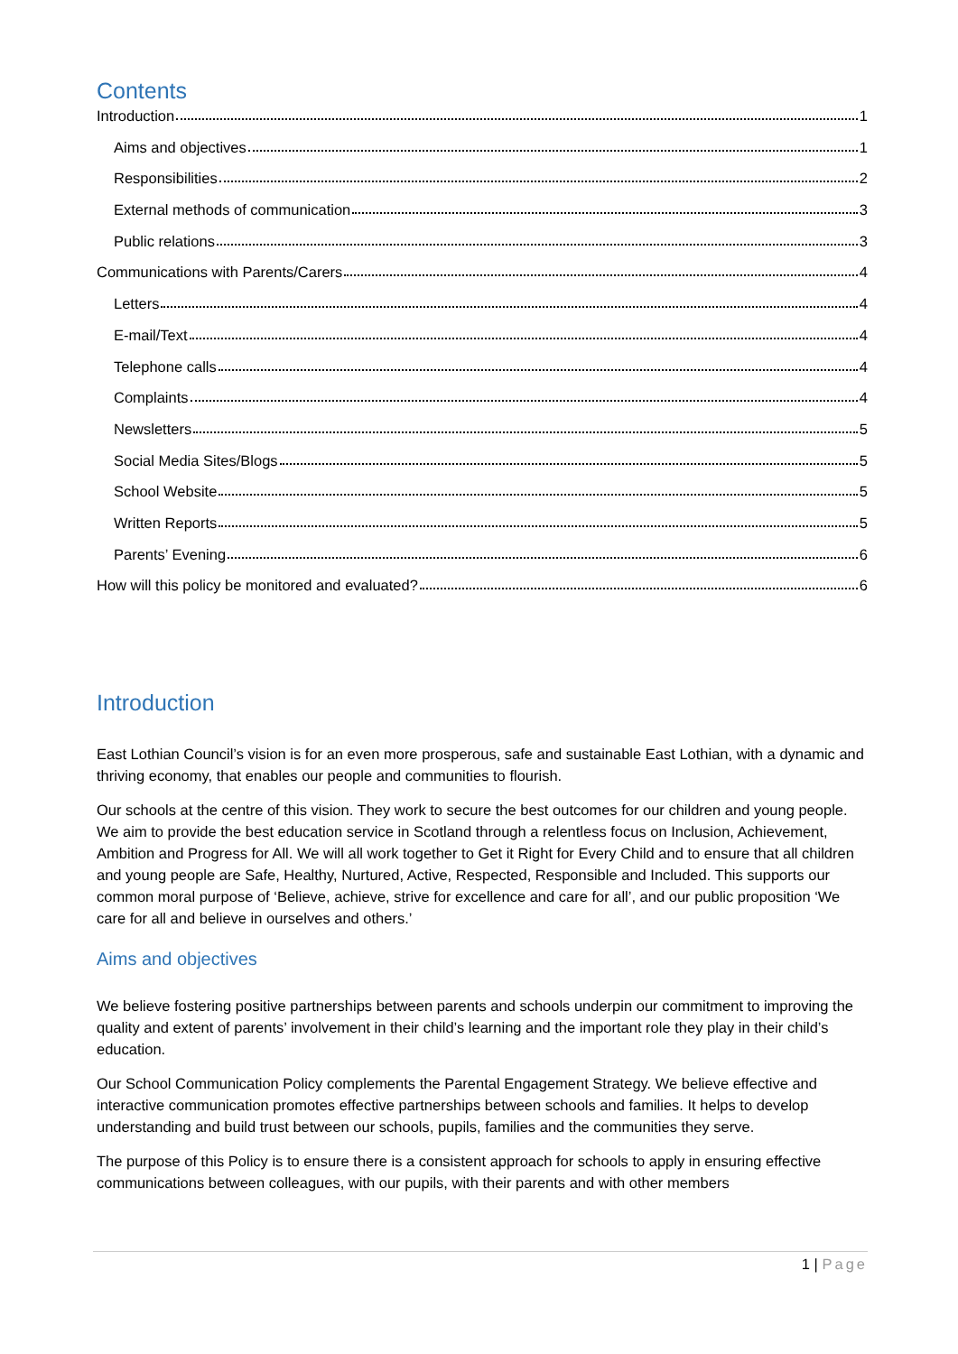Contents
Introduction 1
Aims and objectives 1
Responsibilities 2
External methods of communication 3
Public relations 3
Communications with Parents/Carers 4
Letters 4
E-mail/Text 4
Telephone calls 4
Complaints 4
Newsletters 5
Social Media Sites/Blogs 5
School Website 5
Written Reports 5
Parents’ Evening 6
How will this policy be monitored and evaluated? 6
Introduction
East Lothian Council’s vision is for an even more prosperous, safe and sustainable East Lothian, with a dynamic and thriving economy, that enables our people and communities to flourish.
Our schools at the centre of this vision. They work to secure the best outcomes for our children and young people. We aim to provide the best education service in Scotland through a relentless focus on Inclusion, Achievement, Ambition and Progress for All. We will all work together to Get it Right for Every Child and to ensure that all children and young people are Safe, Healthy, Nurtured, Active, Respected, Responsible and Included. This supports our common moral purpose of ‘Believe, achieve, strive for excellence and care for all’, and our public proposition ‘We care for all and believe in ourselves and others.’
Aims and objectives
We believe fostering positive partnerships between parents and schools underpin our commitment to improving the quality and extent of parents’ involvement in their child’s learning and the important role they play in their child’s education.
Our School Communication Policy complements the Parental Engagement Strategy. We believe effective and interactive communication promotes effective partnerships between schools and families. It helps to develop understanding and build trust between our schools, pupils, families and the communities they serve.
The purpose of this Policy is to ensure there is a consistent approach for schools to apply in ensuring effective communications between colleagues, with our pupils, with their parents and with other members
1 | Page